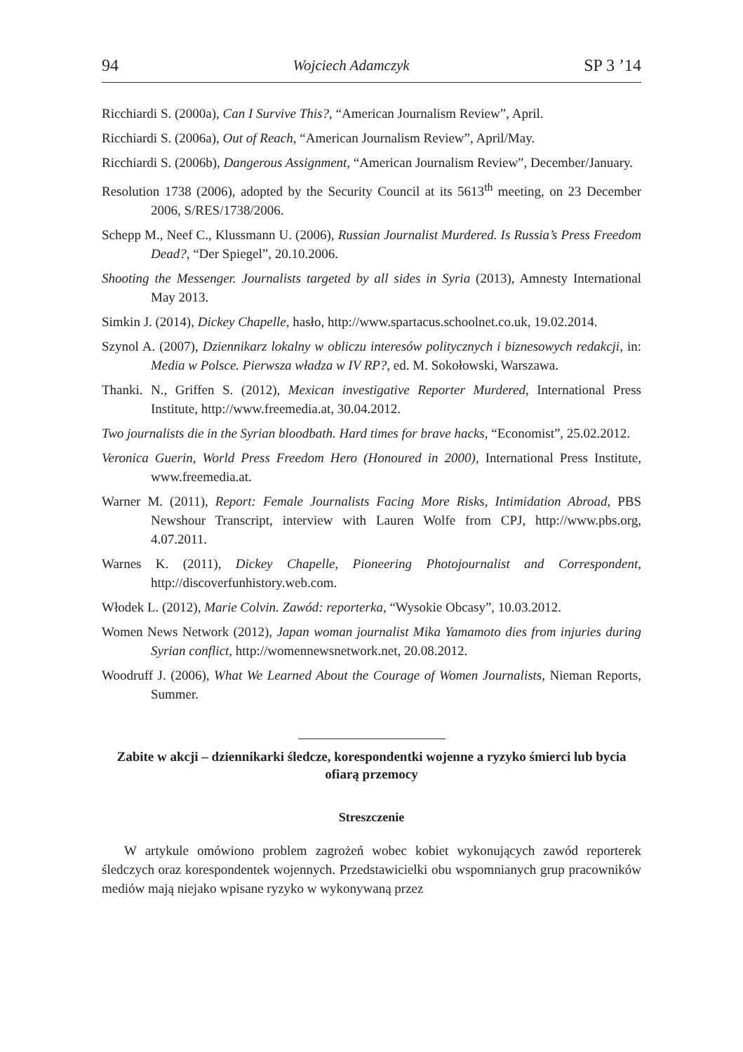94 Wojciech Adamczyk SP 3 ’14
Ricchiardi S. (2000a), Can I Survive This?, “American Journalism Review”, April.
Ricchiardi S. (2006a), Out of Reach, “American Journalism Review”, April/May.
Ricchiardi S. (2006b), Dangerous Assignment, “American Journalism Review”, December/January.
Resolution 1738 (2006), adopted by the Security Council at its 5613<sup>th</sup> meeting, on 23 December 2006, S/RES/1738/2006.
Schepp M., Neef C., Klussmann U. (2006), Russian Journalist Murdered. Is Russia’s Press Freedom Dead?, “Der Spiegel”, 20.10.2006.
Shooting the Messenger. Journalists targeted by all sides in Syria (2013), Amnesty International May 2013.
Simkin J. (2014), Dickey Chapelle, hasło, http://www.spartacus.schoolnet.co.uk, 19.02.2014.
Szynol A. (2007), Dziennikarz lokalny w obliczu interesów politycznych i biznesowych redakcji, in: Media w Polsce. Pierwsza władza w IV RP?, ed. M. Sokołowski, Warszawa.
Thanki. N., Griffen S. (2012), Mexican investigative Reporter Murdered, International Press Institute, http://www.freemedia.at, 30.04.2012.
Two journalists die in the Syrian bloodbath. Hard times for brave hacks, “Economist”, 25.02.2012.
Veronica Guerin, World Press Freedom Hero (Honoured in 2000), International Press Institute, www.freemedia.at.
Warner M. (2011), Report: Female Journalists Facing More Risks, Intimidation Abroad, PBS Newshour Transcript, interview with Lauren Wolfe from CPJ, http://www.pbs.org, 4.07.2011.
Warnes K. (2011), Dickey Chapelle, Pioneering Photojournalist and Correspondent, http://discoverfunhistory.web.com.
Włodek L. (2012), Marie Colvin. Zawód: reporterka, “Wysokie Obcasy”, 10.03.2012.
Women News Network (2012), Japan woman journalist Mika Yamamoto dies from injuries during Syrian conflict, http://womennewsnetwork.net, 20.08.2012.
Woodruff J. (2006), What We Learned About the Courage of Women Journalists, Nieman Reports, Summer.
Zabite w akcji – dziennikarki śledcze, korespondentki wojenne a ryzyko śmierci lub bycia ofiarą przemocy
Streszczenie
W artykule omówiono problem zagrożeń wobec kobiet wykonujących zawód reporterek śledczych oraz korespondentek wojennych. Przedstawicielki obu wspomnianych grup pracowników mediów mają niejako wpisane ryzyko w wykonywaną przez